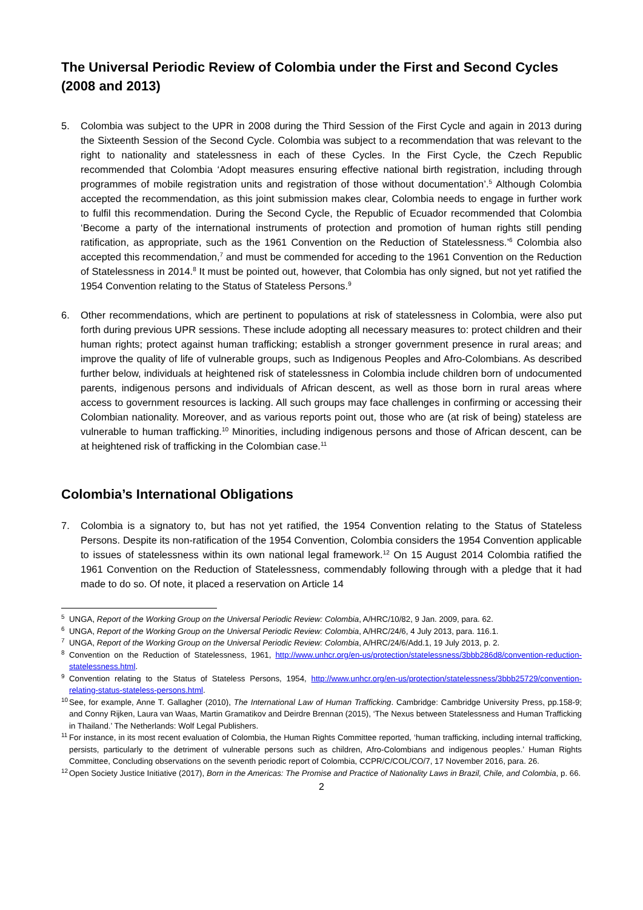The Universal Periodic Review of Colombia under the First and Second Cycles (2008 and 2013)
5. Colombia was subject to the UPR in 2008 during the Third Session of the First Cycle and again in 2013 during the Sixteenth Session of the Second Cycle. Colombia was subject to a recommendation that was relevant to the right to nationality and statelessness in each of these Cycles. In the First Cycle, the Czech Republic recommended that Colombia ‘Adopt measures ensuring effective national birth registration, including through programmes of mobile registration units and registration of those without documentation’.<sup>5</sup> Although Colombia accepted the recommendation, as this joint submission makes clear, Colombia needs to engage in further work to fulfil this recommendation. During the Second Cycle, the Republic of Ecuador recommended that Colombia ‘Become a party of the international instruments of protection and promotion of human rights still pending ratification, as appropriate, such as the 1961 Convention on the Reduction of Statelessness.’<sup>6</sup> Colombia also accepted this recommendation,<sup>7</sup> and must be commended for acceding to the 1961 Convention on the Reduction of Statelessness in 2014.<sup>8</sup> It must be pointed out, however, that Colombia has only signed, but not yet ratified the 1954 Convention relating to the Status of Stateless Persons.<sup>9</sup>
6. Other recommendations, which are pertinent to populations at risk of statelessness in Colombia, were also put forth during previous UPR sessions. These include adopting all necessary measures to: protect children and their human rights; protect against human trafficking; establish a stronger government presence in rural areas; and improve the quality of life of vulnerable groups, such as Indigenous Peoples and Afro-Colombians. As described further below, individuals at heightened risk of statelessness in Colombia include children born of undocumented parents, indigenous persons and individuals of African descent, as well as those born in rural areas where access to government resources is lacking. All such groups may face challenges in confirming or accessing their Colombian nationality. Moreover, and as various reports point out, those who are (at risk of being) stateless are vulnerable to human trafficking.<sup>10</sup> Minorities, including indigenous persons and those of African descent, can be at heightened risk of trafficking in the Colombian case.<sup>11</sup>
Colombia’s International Obligations
7. Colombia is a signatory to, but has not yet ratified, the 1954 Convention relating to the Status of Stateless Persons. Despite its non-ratification of the 1954 Convention, Colombia considers the 1954 Convention applicable to issues of statelessness within its own national legal framework.<sup>12</sup> On 15 August 2014 Colombia ratified the 1961 Convention on the Reduction of Statelessness, commendably following through with a pledge that it had made to do so. Of note, it placed a reservation on Article 14
<sup>5</sup>
UNGA, Report of the Working Group on the Universal Periodic Review: Colombia, A/HRC/10/82, 9 Jan. 2009, para. 62.
<sup>6</sup>
UNGA, Report of the Working Group on the Universal Periodic Review: Colombia, A/HRC/24/6, 4 July 2013, para. 116.1.
<sup>7</sup>
UNGA, Report of the Working Group on the Universal Periodic Review: Colombia, A/HRC/24/6/Add.1, 19 July 2013, p. 2.
<sup>8</sup>
Convention on the Reduction of Statelessness, 1961, http://www.unhcr.org/en-us/protection/statelessness/3bbb286d8/convention-reduction-statelessness.html.
<sup>9</sup>
Convention relating to the Status of Stateless Persons, 1954, http://www.unhcr.org/en-us/protection/statelessness/3bbb25729/convention-relating-status-stateless-persons.html.
<sup>10</sup>
See, for example, Anne T. Gallagher (2010), The International Law of Human Trafficking. Cambridge: Cambridge University Press, pp.158-9; and Conny Rijken, Laura van Waas, Martin Gramatikov and Deirdre Brennan (2015), ‘The Nexus between Statelessness and Human Trafficking in Thailand.’ The Netherlands: Wolf Legal Publishers.
<sup>11</sup>
For instance, in its most recent evaluation of Colombia, the Human Rights Committee reported, ‘human trafficking, including internal trafficking, persists, particularly to the detriment of vulnerable persons such as children, Afro-Colombians and indigenous peoples.’ Human Rights Committee, Concluding observations on the seventh periodic report of Colombia, CCPR/C/COL/CO/7, 17 November 2016, para. 26.
<sup>12</sup>
Open Society Justice Initiative (2017), Born in the Americas: The Promise and Practice of Nationality Laws in Brazil, Chile, and Colombia, p. 66.
2